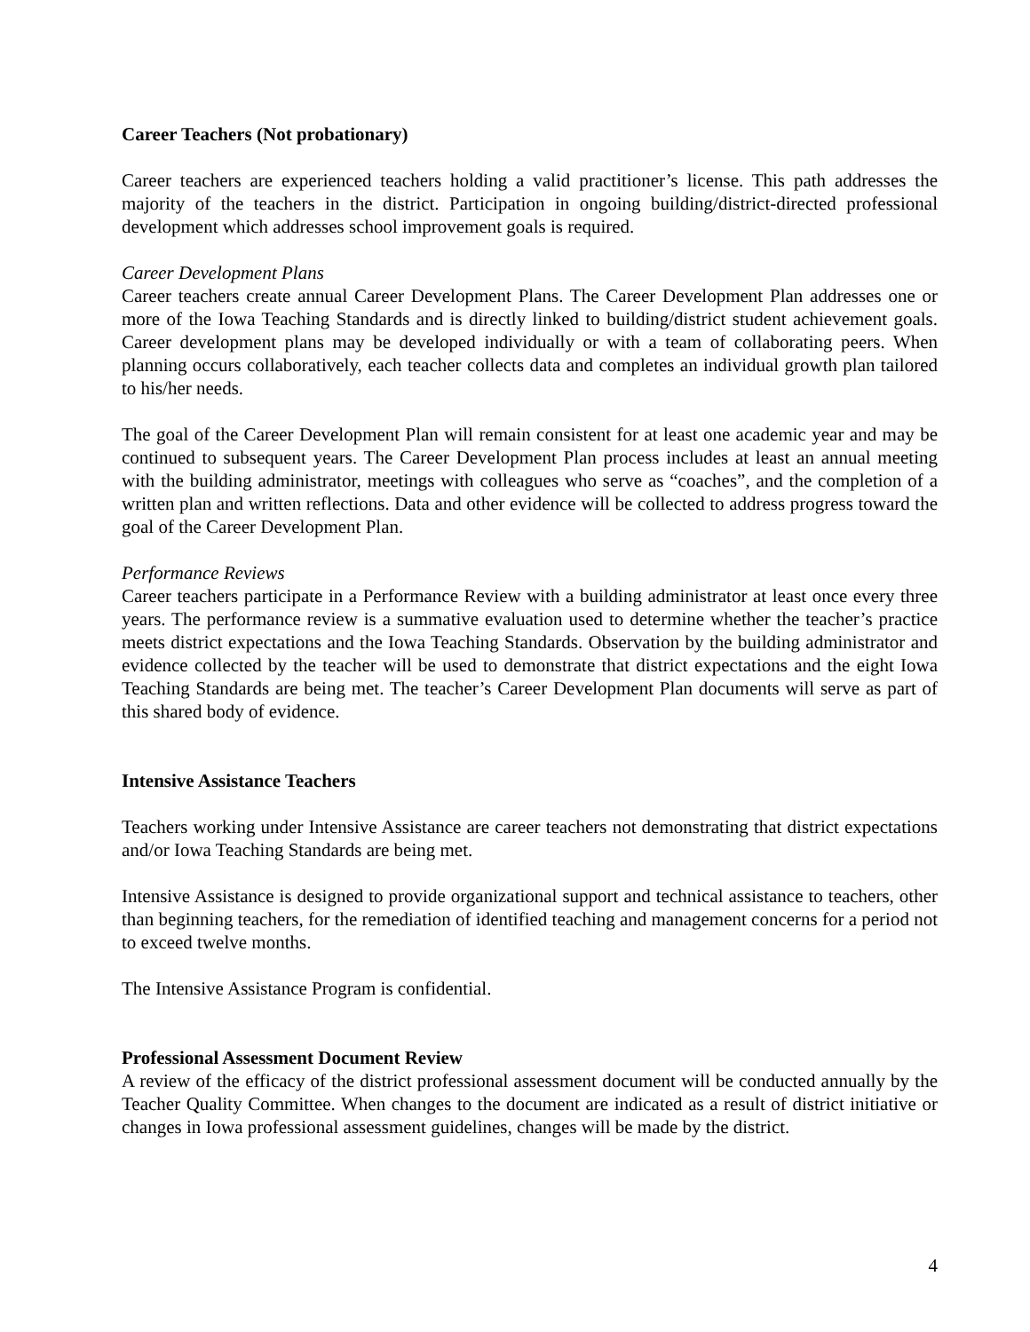Career Teachers (Not probationary)
Career teachers are experienced teachers holding a valid practitioner’s license. This path addresses the majority of the teachers in the district. Participation in ongoing building/district-directed professional development which addresses school improvement goals is required.
Career Development Plans
Career teachers create annual Career Development Plans. The Career Development Plan addresses one or more of the Iowa Teaching Standards and is directly linked to building/district student achievement goals. Career development plans may be developed individually or with a team of collaborating peers. When planning occurs collaboratively, each teacher collects data and completes an individual growth plan tailored to his/her needs.
The goal of the Career Development Plan will remain consistent for at least one academic year and may be continued to subsequent years. The Career Development Plan process includes at least an annual meeting with the building administrator, meetings with colleagues who serve as “coaches”, and the completion of a written plan and written reflections. Data and other evidence will be collected to address progress toward the goal of the Career Development Plan.
Performance Reviews
Career teachers participate in a Performance Review with a building administrator at least once every three years. The performance review is a summative evaluation used to determine whether the teacher’s practice meets district expectations and the Iowa Teaching Standards. Observation by the building administrator and evidence collected by the teacher will be used to demonstrate that district expectations and the eight Iowa Teaching Standards are being met. The teacher’s Career Development Plan documents will serve as part of this shared body of evidence.
Intensive Assistance Teachers
Teachers working under Intensive Assistance are career teachers not demonstrating that district expectations and/or Iowa Teaching Standards are being met.
Intensive Assistance is designed to provide organizational support and technical assistance to teachers, other than beginning teachers, for the remediation of identified teaching and management concerns for a period not to exceed twelve months.
The Intensive Assistance Program is confidential.
Professional Assessment Document Review
A review of the efficacy of the district professional assessment document will be conducted annually by the Teacher Quality Committee. When changes to the document are indicated as a result of district initiative or changes in Iowa professional assessment guidelines, changes will be made by the district.
4